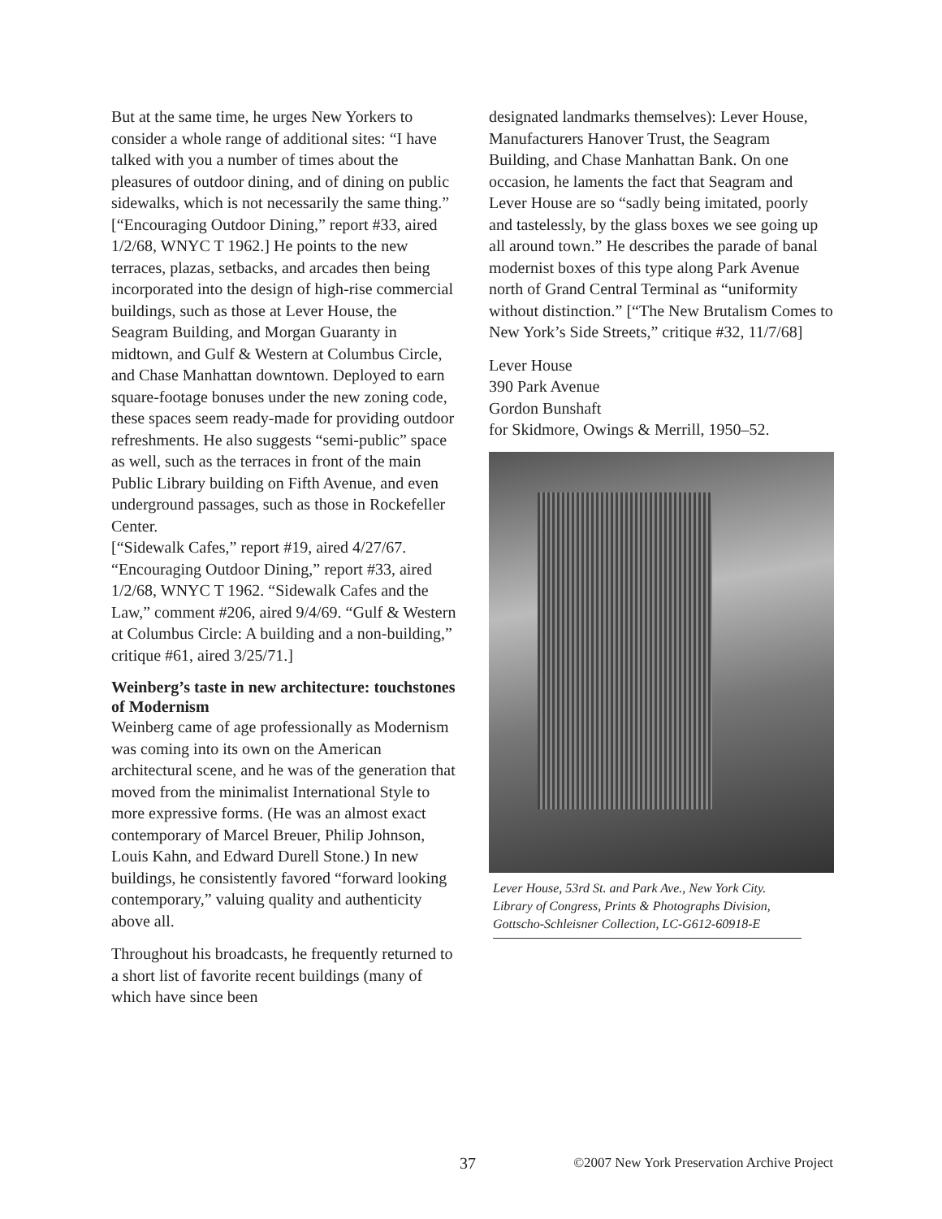But at the same time, he urges New Yorkers to consider a whole range of additional sites: “I have talked with you a number of times about the pleasures of outdoor dining, and of dining on public sidewalks, which is not necessarily the same thing.” [“Encouraging Outdoor Dining,” report #33, aired 1/2/68, WNYC T 1962.] He points to the new terraces, plazas, setbacks, and arcades then being incorporated into the design of high-rise commercial buildings, such as those at Lever House, the Seagram Building, and Morgan Guaranty in midtown, and Gulf & Western at Columbus Circle, and Chase Manhattan downtown. Deployed to earn square-footage bonuses under the new zoning code, these spaces seem ready-made for providing outdoor refreshments. He also suggests “semi-public” space as well, such as the terraces in front of the main Public Library building on Fifth Avenue, and even underground passages, such as those in Rockefeller Center.
[“Sidewalk Cafes,” report #19, aired 4/27/67. “Encouraging Outdoor Dining,” report #33, aired 1/2/68, WNYC T 1962. “Sidewalk Cafes and the Law,” comment #206, aired 9/4/69. “Gulf & Western at Columbus Circle: A building and a non-building,” critique #61, aired 3/25/71.]
Weinberg’s taste in new architecture: touchstones of Modernism
Weinberg came of age professionally as Modernism was coming into its own on the American architectural scene, and he was of the generation that moved from the minimalist International Style to more expressive forms. (He was an almost exact contemporary of Marcel Breuer, Philip Johnson, Louis Kahn, and Edward Durell Stone.) In new buildings, he consistently favored “forward looking contemporary,” valuing quality and authenticity above all.
Throughout his broadcasts, he frequently returned to a short list of favorite recent buildings (many of which have since been
designated landmarks themselves): Lever House, Manufacturers Hanover Trust, the Seagram Building, and Chase Manhattan Bank. On one occasion, he laments the fact that Seagram and Lever House are so “sadly being imitated, poorly and tastelessly, by the glass boxes we see going up all around town.” He describes the parade of banal modernist boxes of this type along Park Avenue north of Grand Central Terminal as “uniformity without distinction.” [“The New Brutalism Comes to New York’s Side Streets,” critique #32, 11/7/68]
Lever House
390 Park Avenue
Gordon Bunshaft
for Skidmore, Owings & Merrill, 1950–52.
Lever House, 53rd St. and Park Ave., New York City. Library of Congress, Prints & Photographs Division, Gottscho-Schleisner Collection, LC-G612-60918-E
37 ©2007 New York Preservation Archive Project